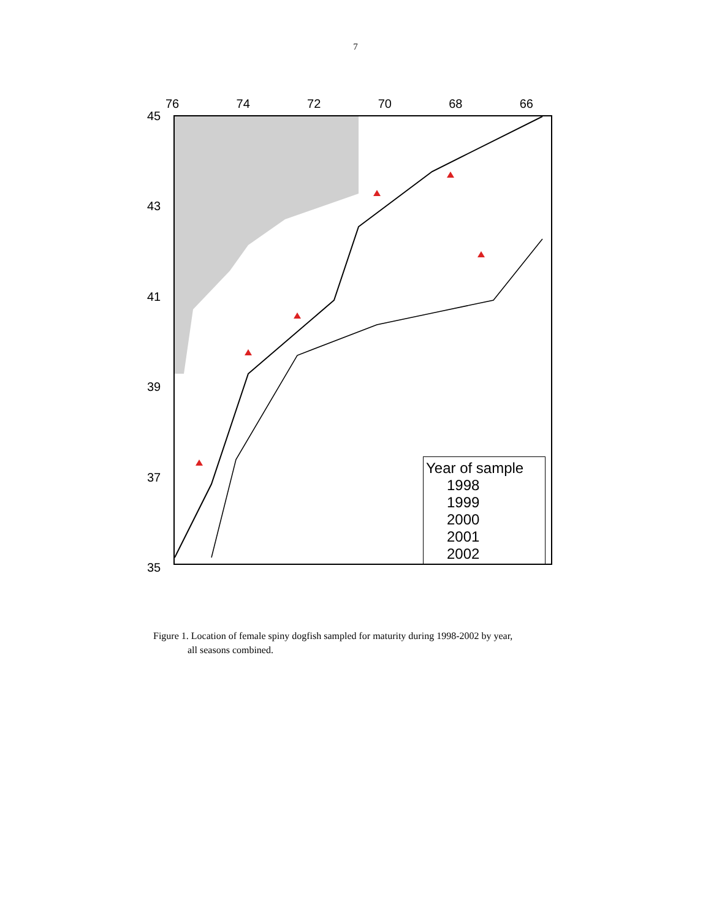7
76 74 72 70 68 66
45
43
41
39
37
35
Year of sample
1998
1999
2000
2001
2002
Figure 1. Location of female spiny dogfish sampled for maturity during 1998-2002 by year,
all seasons combined.